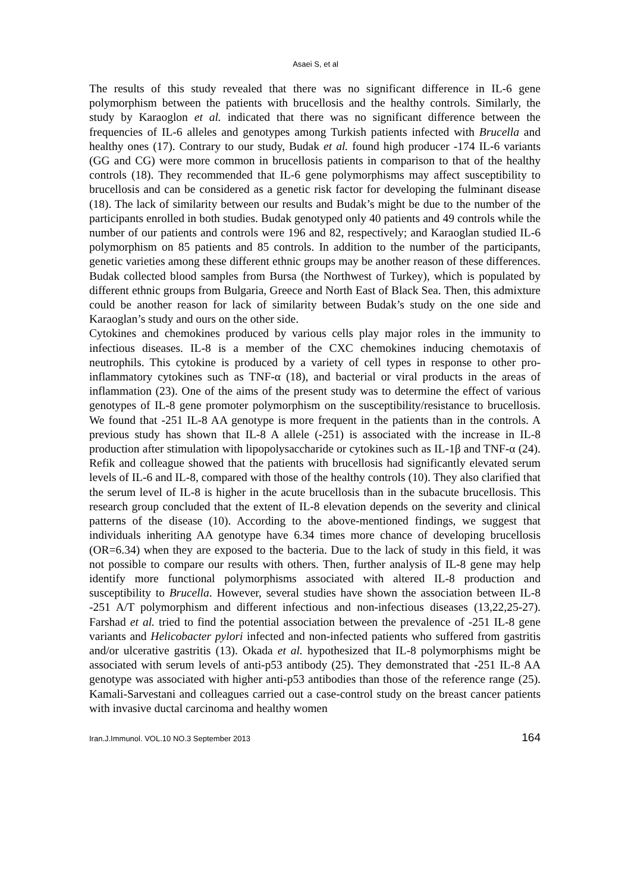Asaei S, et al
The results of this study revealed that there was no significant difference in IL-6 gene polymorphism between the patients with brucellosis and the healthy controls. Similarly, the study by Karaoglon et al. indicated that there was no significant difference between the frequencies of IL-6 alleles and genotypes among Turkish patients infected with Brucella and healthy ones (17). Contrary to our study, Budak et al. found high producer -174 IL-6 variants (GG and CG) were more common in brucellosis patients in comparison to that of the healthy controls (18). They recommended that IL-6 gene polymorphisms may affect susceptibility to brucellosis and can be considered as a genetic risk factor for developing the fulminant disease (18). The lack of similarity between our results and Budak’s might be due to the number of the participants enrolled in both studies. Budak genotyped only 40 patients and 49 controls while the number of our patients and controls were 196 and 82, respectively; and Karaoglan studied IL-6 polymorphism on 85 patients and 85 controls. In addition to the number of the participants, genetic varieties among these different ethnic groups may be another reason of these differences. Budak collected blood samples from Bursa (the Northwest of Turkey), which is populated by different ethnic groups from Bulgaria, Greece and North East of Black Sea. Then, this admixture could be another reason for lack of similarity between Budak’s study on the one side and Karaoglan’s study and ours on the other side.
Cytokines and chemokines produced by various cells play major roles in the immunity to infectious diseases. IL-8 is a member of the CXC chemokines inducing chemotaxis of neutrophils. This cytokine is produced by a variety of cell types in response to other pro-inflammatory cytokines such as TNF-α (18), and bacterial or viral products in the areas of inflammation (23). One of the aims of the present study was to determine the effect of various genotypes of IL-8 gene promoter polymorphism on the susceptibility/resistance to brucellosis. We found that -251 IL-8 AA genotype is more frequent in the patients than in the controls. A previous study has shown that IL-8 A allele (-251) is associated with the increase in IL-8 production after stimulation with lipopolysaccharide or cytokines such as IL-1β and TNF-α (24). Refik and colleague showed that the patients with brucellosis had significantly elevated serum levels of IL-6 and IL-8, compared with those of the healthy controls (10). They also clarified that the serum level of IL-8 is higher in the acute brucellosis than in the subacute brucellosis. This research group concluded that the extent of IL-8 elevation depends on the severity and clinical patterns of the disease (10). According to the above-mentioned findings, we suggest that individuals inheriting AA genotype have 6.34 times more chance of developing brucellosis (OR=6.34) when they are exposed to the bacteria. Due to the lack of study in this field, it was not possible to compare our results with others. Then, further analysis of IL-8 gene may help identify more functional polymorphisms associated with altered IL-8 production and susceptibility to Brucella. However, several studies have shown the association between IL-8 -251 A/T polymorphism and different infectious and non-infectious diseases (13,22,25-27). Farshad et al. tried to find the potential association between the prevalence of -251 IL-8 gene variants and Helicobacter pylori infected and non-infected patients who suffered from gastritis and/or ulcerative gastritis (13). Okada et al. hypothesized that IL-8 polymorphisms might be associated with serum levels of anti-p53 antibody (25). They demonstrated that -251 IL-8 AA genotype was associated with higher anti-p53 antibodies than those of the reference range (25). Kamali-Sarvestani and colleagues carried out a case-control study on the breast cancer patients with invasive ductal carcinoma and healthy women
Iran.J.Immunol. VOL.10 NO.3 September 2013 164